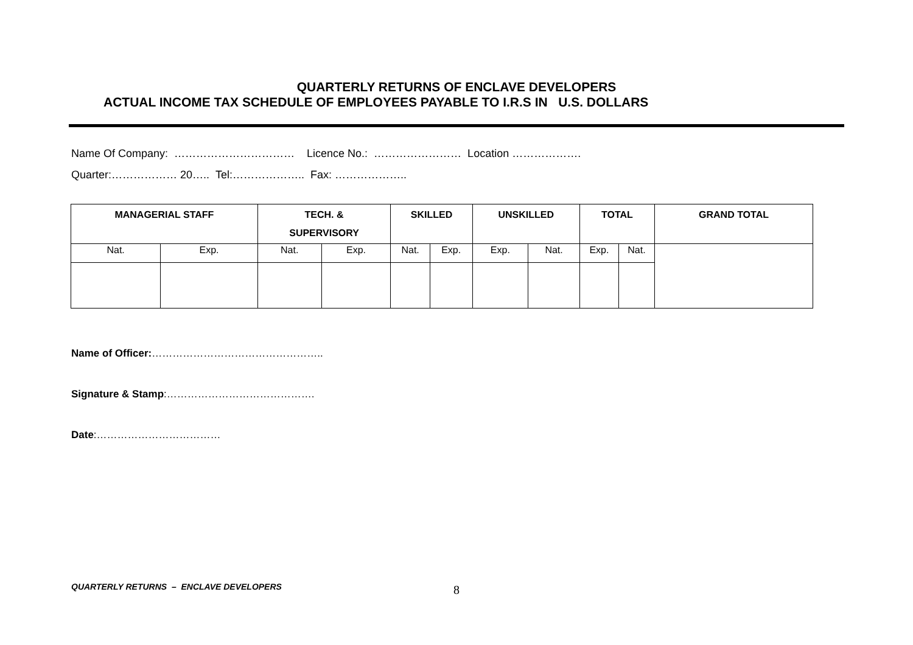QUARTERLY RETURNS OF ENCLAVE DEVELOPERS
ACTUAL INCOME TAX SCHEDULE OF EMPLOYEES PAYABLE TO I.R.S IN U.S. DOLLARS
Name Of Company: …………………………… Licence No.: …………………… Location ……………….
Quarter:……………… 20….. Tel:……………….. Fax: ………………..
| MANAGERIAL STAFF | | TECH. & SUPERVISORY | | SKILLED | | UNSKILLED | | TOTAL | | GRAND TOTAL |
| --- | --- | --- | --- | --- | --- | --- | --- | --- | --- | --- |
| Nat. | Exp. | Nat. | Exp. | Nat. | Exp. | Exp. | Nat. | Exp. | Nat. | |
Name of Officer:…………………………………………..
Signature & Stamp:…………………………………….
Date:………………………………
QUARTERLY RETURNS – ENCLAVE DEVELOPERS 8